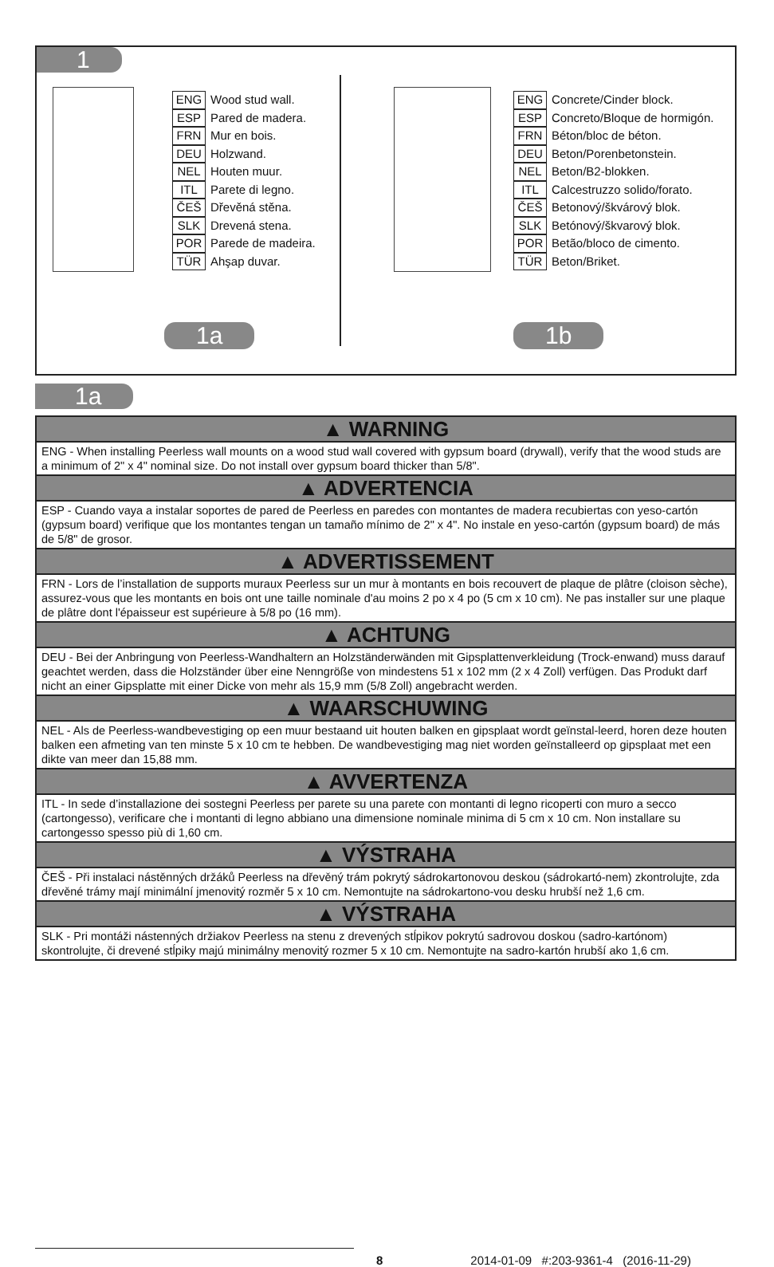1
ENG Wood stud wall.
ESP Pared de madera.
FRN Mur en bois.
DEU Holzwand.
NEL Houten muur.
ITL Parete di legno.
ČEŠ Dřevěná stěna.
SLK Drevená stena.
POR Parede de madeira.
TÜR Ahşap duvar.
1a
ENG Concrete/Cinder block.
ESP Concreto/Bloque de hormigón.
FRN Béton/bloc de béton.
DEU Beton/Porenbetonstein.
NEL Beton/B2-blokken.
ITL Calcestruzzo solido/forato.
ČEŠ Betonový/škvárový blok.
SLK Betónový/škvarový blok.
POR Betão/bloco de cimento.
TÜR Beton/Briket.
1b
1a
▲ WARNING
ENG - When installing Peerless wall mounts on a wood stud wall covered with gypsum board (drywall), verify that the wood studs are a minimum of 2" x 4" nominal size. Do not install over gypsum board thicker than 5/8".
▲ ADVERTENCIA
ESP - Cuando vaya a instalar soportes de pared de Peerless en paredes con montantes de madera recubiertas con yeso-cartón (gypsum board) verifique que los montantes tengan un tamaño mínimo de 2" x 4". No instale en yeso-cartón (gypsum board) de más de 5/8" de grosor.
▲ ADVERTISSEMENT
FRN - Lors de l’installation de supports muraux Peerless sur un mur à montants en bois recouvert de plaque de plâtre (cloison sèche), assurez-vous que les montants en bois ont une taille nominale d'au moins 2 po x 4 po (5 cm x 10 cm). Ne pas installer sur une plaque de plâtre dont l'épaisseur est supérieure à 5/8 po (16 mm).
▲ ACHTUNG
DEU - Bei der Anbringung von Peerless-Wandhaltern an Holzständerwänden mit Gipsplattenverkleidung (Trock-enwand) muss darauf geachtet werden, dass die Holzständer über eine Nenngröße von mindestens 51 x 102 mm (2 x 4 Zoll) verfügen. Das Produkt darf nicht an einer Gipsplatte mit einer Dicke von mehr als 15,9 mm (5/8 Zoll) angebracht werden.
▲ WAARSCHUWING
NEL - Als de Peerless-wandbevestiging op een muur bestaand uit houten balken en gipsplaat wordt geïnstal-leerd, horen deze houten balken een afmeting van ten minste 5 x 10 cm te hebben. De wandbevestiging mag niet worden geïnstalleerd op gipsplaat met een dikte van meer dan 15,88 mm.
▲ AVVERTENZA
ITL - In sede d’installazione dei sostegni Peerless per parete su una parete con montanti di legno ricoperti con muro a secco (cartongesso), verificare che i montanti di legno abbiano una dimensione nominale minima di 5 cm x 10 cm. Non installare su cartongesso spesso più di 1,60 cm.
▲ VÝSTRAHA
ČEŠ - Při instalaci nástěnných držáků Peerless na dřevěný trám pokrytý sádrokartonovou deskou (sádrokartó-nem) zkontrolujte, zda dřevěné trámy mají minimální jmenovitý rozměr 5 x 10 cm. Nemontujte na sádrokartono-vou desku hrubší než 1,6 cm.
▲ VÝSTRAHA
SLK - Pri montáži nástenných držiakov Peerless na stenu z drevených stĺpikov pokrytú sadrovou doskou (sadro-kartónom) skontrolujte, či drevené stĺpiky majú minimálny menovitý rozmer 5 x 10 cm. Nemontujte na sadro-kartón hrubší ako 1,6 cm.
8 2014-01-09 #:203-9361-4 (2016-11-29)